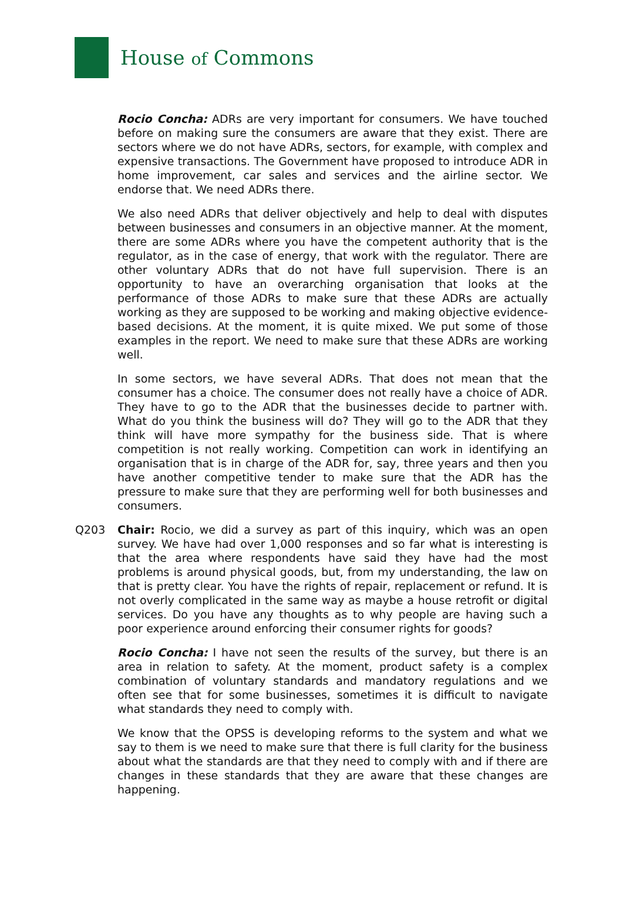House of Commons
Rocio Concha: ADRs are very important for consumers. We have touched before on making sure the consumers are aware that they exist. There are sectors where we do not have ADRs, sectors, for example, with complex and expensive transactions. The Government have proposed to introduce ADR in home improvement, car sales and services and the airline sector. We endorse that. We need ADRs there.
We also need ADRs that deliver objectively and help to deal with disputes between businesses and consumers in an objective manner. At the moment, there are some ADRs where you have the competent authority that is the regulator, as in the case of energy, that work with the regulator. There are other voluntary ADRs that do not have full supervision. There is an opportunity to have an overarching organisation that looks at the performance of those ADRs to make sure that these ADRs are actually working as they are supposed to be working and making objective evidence-based decisions. At the moment, it is quite mixed. We put some of those examples in the report. We need to make sure that these ADRs are working well.
In some sectors, we have several ADRs. That does not mean that the consumer has a choice. The consumer does not really have a choice of ADR. They have to go to the ADR that the businesses decide to partner with. What do you think the business will do? They will go to the ADR that they think will have more sympathy for the business side. That is where competition is not really working. Competition can work in identifying an organisation that is in charge of the ADR for, say, three years and then you have another competitive tender to make sure that the ADR has the pressure to make sure that they are performing well for both businesses and consumers.
Q203 Chair: Rocio, we did a survey as part of this inquiry, which was an open survey. We have had over 1,000 responses and so far what is interesting is that the area where respondents have said they have had the most problems is around physical goods, but, from my understanding, the law on that is pretty clear. You have the rights of repair, replacement or refund. It is not overly complicated in the same way as maybe a house retrofit or digital services. Do you have any thoughts as to why people are having such a poor experience around enforcing their consumer rights for goods?
Rocio Concha: I have not seen the results of the survey, but there is an area in relation to safety. At the moment, product safety is a complex combination of voluntary standards and mandatory regulations and we often see that for some businesses, sometimes it is difficult to navigate what standards they need to comply with.
We know that the OPSS is developing reforms to the system and what we say to them is we need to make sure that there is full clarity for the business about what the standards are that they need to comply with and if there are changes in these standards that they are aware that these changes are happening.